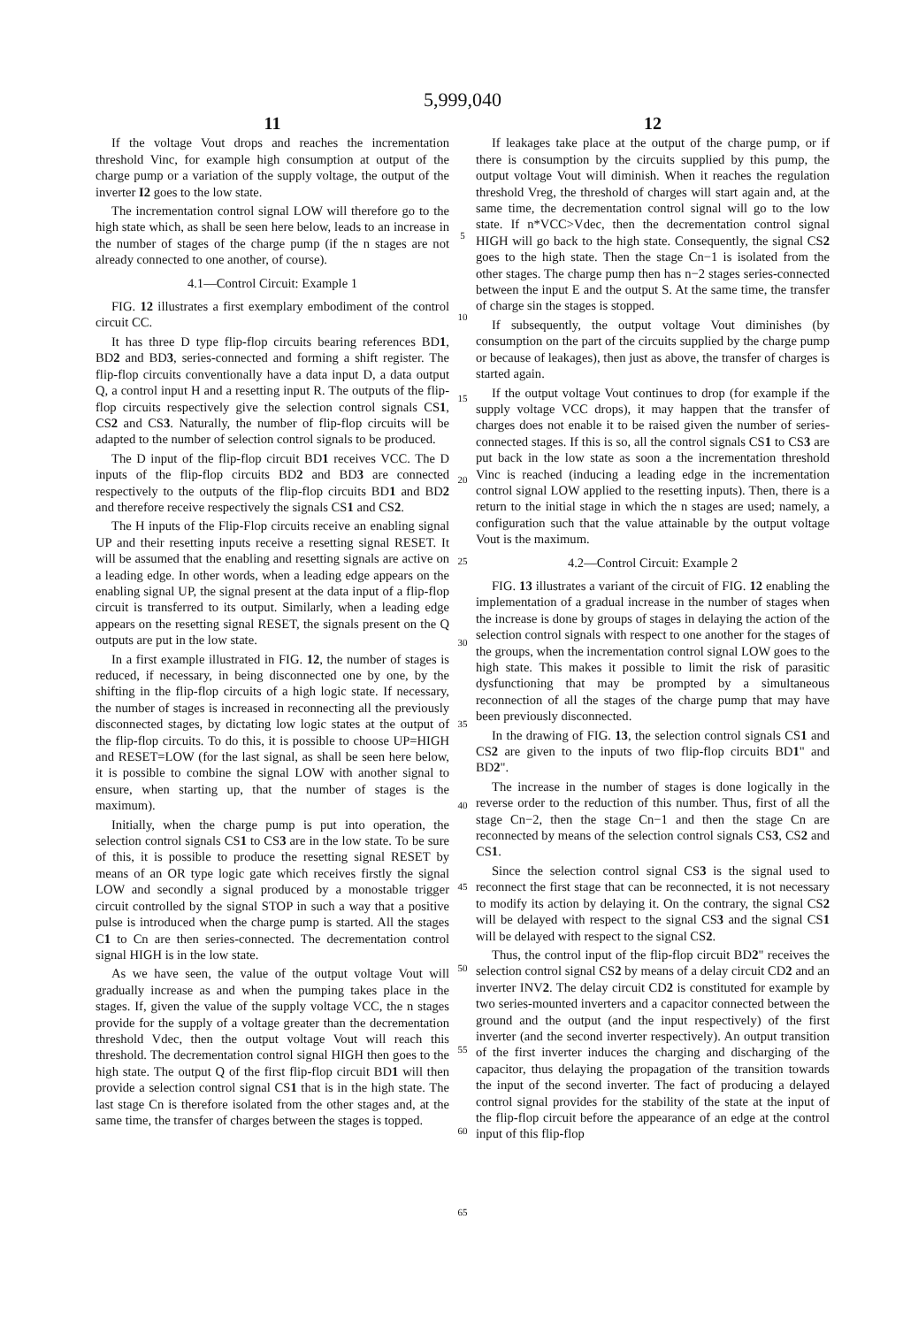5,999,040
11
If the voltage Vout drops and reaches the incrementation threshold Vinc, for example high consumption at output of the charge pump or a variation of the supply voltage, the output of the inverter I2 goes to the low state.
The incrementation control signal LOW will therefore go to the high state which, as shall be seen here below, leads to an increase in the number of stages of the charge pump (if the n stages are not already connected to one another, of course).
4.1—Control Circuit: Example 1
FIG. 12 illustrates a first exemplary embodiment of the control circuit CC.
It has three D type flip-flop circuits bearing references BD1, BD2 and BD3, series-connected and forming a shift register. The flip-flop circuits conventionally have a data input D, a data output Q, a control input H and a resetting input R. The outputs of the flip-flop circuits respectively give the selection control signals CS1, CS2 and CS3. Naturally, the number of flip-flop circuits will be adapted to the number of selection control signals to be produced.
The D input of the flip-flop circuit BD1 receives VCC. The D inputs of the flip-flop circuits BD2 and BD3 are connected respectively to the outputs of the flip-flop circuits BD1 and BD2 and therefore receive respectively the signals CS1 and CS2.
The H inputs of the Flip-Flop circuits receive an enabling signal UP and their resetting inputs receive a resetting signal RESET. It will be assumed that the enabling and resetting signals are active on a leading edge. In other words, when a leading edge appears on the enabling signal UP, the signal present at the data input of a flip-flop circuit is transferred to its output. Similarly, when a leading edge appears on the resetting signal RESET, the signals present on the Q outputs are put in the low state.
In a first example illustrated in FIG. 12, the number of stages is reduced, if necessary, in being disconnected one by one, by the shifting in the flip-flop circuits of a high logic state. If necessary, the number of stages is increased in reconnecting all the previously disconnected stages, by dictating low logic states at the output of the flip-flop circuits. To do this, it is possible to choose UP=HIGH and RESET=LOW (for the last signal, as shall be seen here below, it is possible to combine the signal LOW with another signal to ensure, when starting up, that the number of stages is the maximum).
Initially, when the charge pump is put into operation, the selection control signals CS1 to CS3 are in the low state. To be sure of this, it is possible to produce the resetting signal RESET by means of an OR type logic gate which receives firstly the signal LOW and secondly a signal produced by a monostable trigger circuit controlled by the signal STOP in such a way that a positive pulse is introduced when the charge pump is started. All the stages C1 to Cn are then series-connected. The decrementation control signal HIGH is in the low state.
As we have seen, the value of the output voltage Vout will gradually increase as and when the pumping takes place in the stages. If, given the value of the supply voltage VCC, the n stages provide for the supply of a voltage greater than the decrementation threshold Vdec, then the output voltage Vout will reach this threshold. The decrementation control signal HIGH then goes to the high state. The output Q of the first flip-flop circuit BD1 will then provide a selection control signal CS1 that is in the high state. The last stage Cn is therefore isolated from the other stages and, at the same time, the transfer of charges between the stages is topped.
5
10
15
20
25
30
35
40
45
50
55
60
65
12
If leakages take place at the output of the charge pump, or if there is consumption by the circuits supplied by this pump, the output voltage Vout will diminish. When it reaches the regulation threshold Vreg, the threshold of charges will start again and, at the same time, the decrementation control signal will go to the low state. If n*VCC>Vdec, then the decrementation control signal HIGH will go back to the high state. Consequently, the signal CS2 goes to the high state. Then the stage Cn−1 is isolated from the other stages. The charge pump then has n−2 stages series-connected between the input E and the output S. At the same time, the transfer of charge sin the stages is stopped.
If subsequently, the output voltage Vout diminishes (by consumption on the part of the circuits supplied by the charge pump or because of leakages), then just as above, the transfer of charges is started again.
If the output voltage Vout continues to drop (for example if the supply voltage VCC drops), it may happen that the transfer of charges does not enable it to be raised given the number of series-connected stages. If this is so, all the control signals CS1 to CS3 are put back in the low state as soon a the incrementation threshold Vinc is reached (inducing a leading edge in the incrementation control signal LOW applied to the resetting inputs). Then, there is a return to the initial stage in which the n stages are used; namely, a configuration such that the value attainable by the output voltage Vout is the maximum.
4.2—Control Circuit: Example 2
FIG. 13 illustrates a variant of the circuit of FIG. 12 enabling the implementation of a gradual increase in the number of stages when the increase is done by groups of stages in delaying the action of the selection control signals with respect to one another for the stages of the groups, when the incrementation control signal LOW goes to the high state. This makes it possible to limit the risk of parasitic dysfunctioning that may be prompted by a simultaneous reconnection of all the stages of the charge pump that may have been previously disconnected.
In the drawing of FIG. 13, the selection control signals CS1 and CS2 are given to the inputs of two flip-flop circuits BD1" and BD2".
The increase in the number of stages is done logically in the reverse order to the reduction of this number. Thus, first of all the stage Cn−2, then the stage Cn−1 and then the stage Cn are reconnected by means of the selection control signals CS3, CS2 and CS1.
Since the selection control signal CS3 is the signal used to reconnect the first stage that can be reconnected, it is not necessary to modify its action by delaying it. On the contrary, the signal CS2 will be delayed with respect to the signal CS3 and the signal CS1 will be delayed with respect to the signal CS2.
Thus, the control input of the flip-flop circuit BD2" receives the selection control signal CS2 by means of a delay circuit CD2 and an inverter INV2. The delay circuit CD2 is constituted for example by two series-mounted inverters and a capacitor connected between the ground and the output (and the input respectively) of the first inverter (and the second inverter respectively). An output transition of the first inverter induces the charging and discharging of the capacitor, thus delaying the propagation of the transition towards the input of the second inverter. The fact of producing a delayed control signal provides for the stability of the state at the input of the flip-flop circuit before the appearance of an edge at the control input of this flip-flop